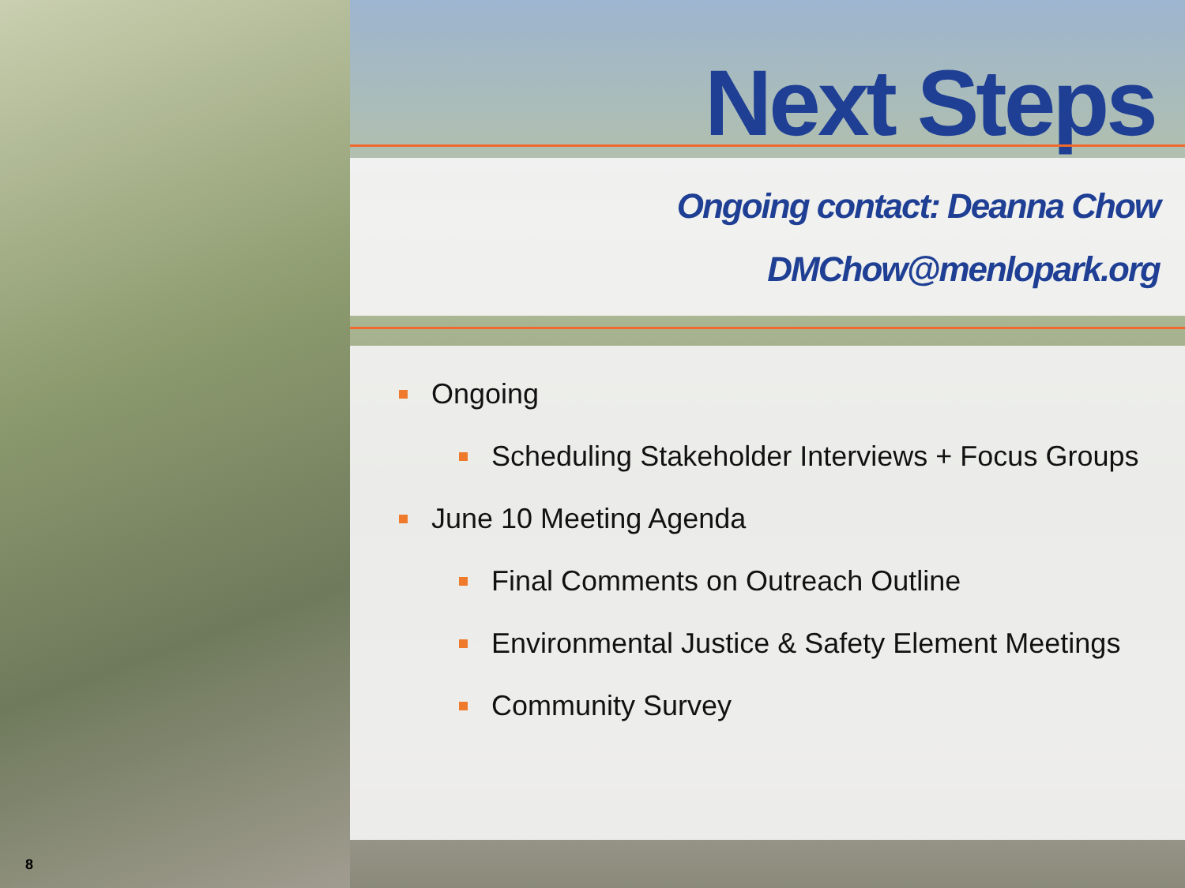Next Steps
Ongoing contact: Deanna Chow
DMChow@menlopark.org
Ongoing
Scheduling Stakeholder Interviews + Focus Groups
June 10 Meeting Agenda
Final Comments on Outreach Outline
Environmental Justice & Safety Element Meetings
Community Survey
8